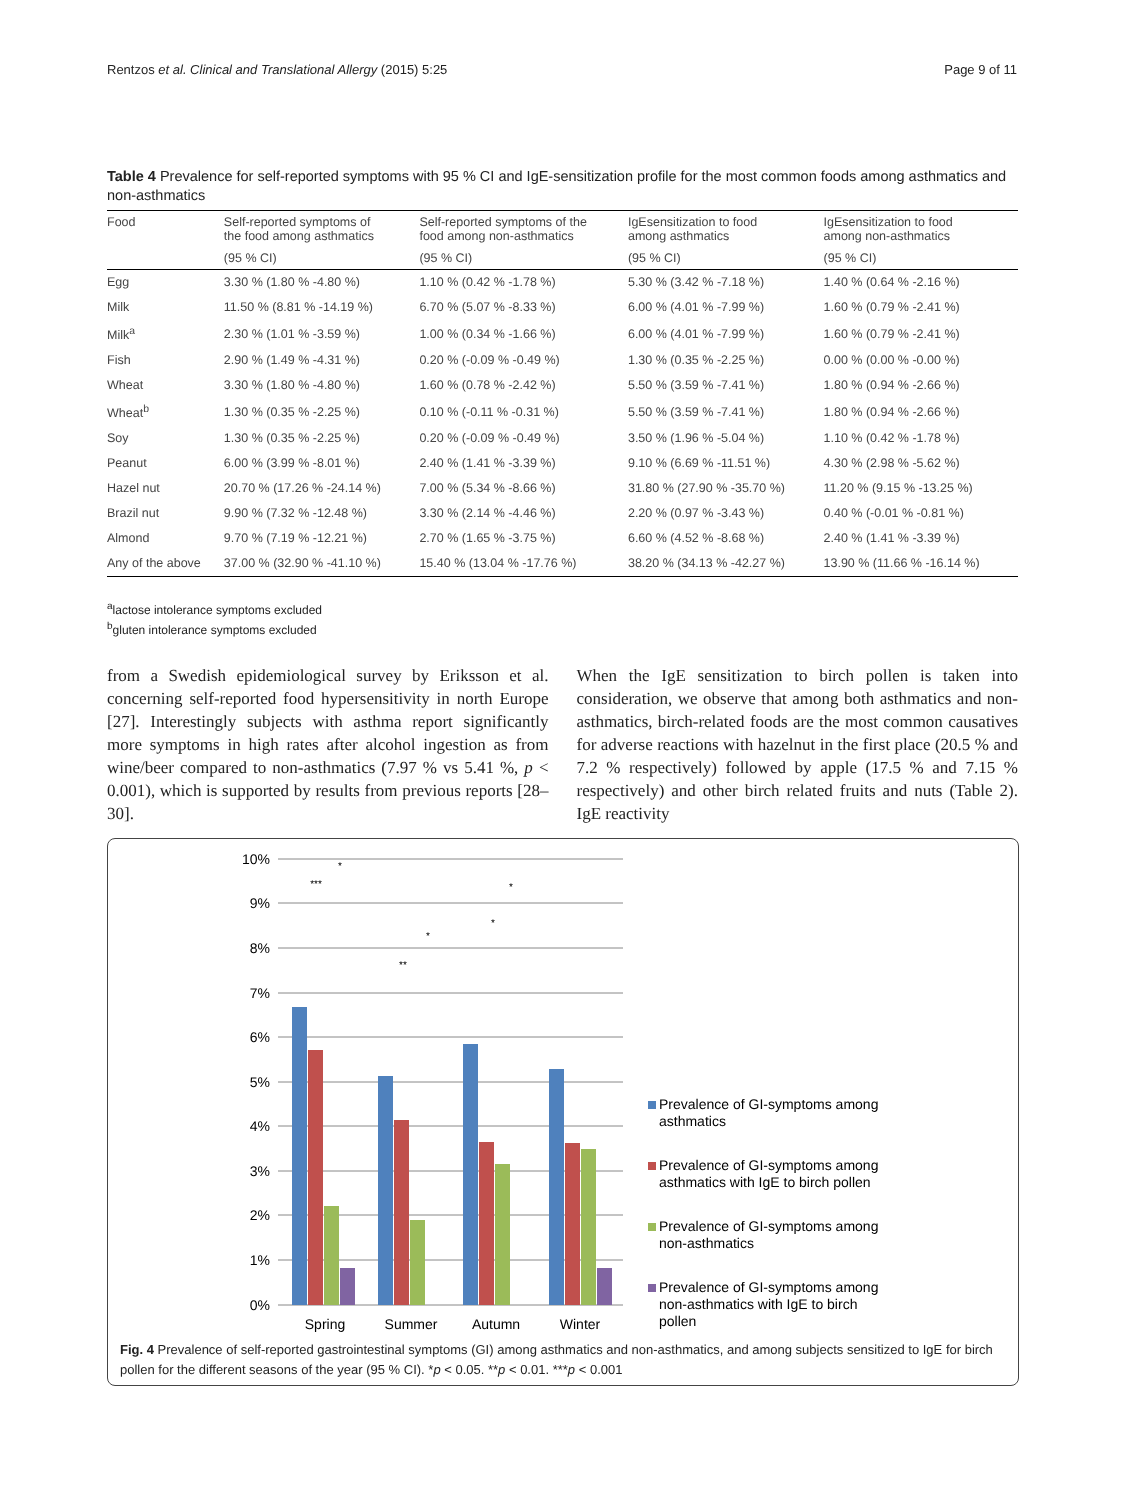Rentzos et al. Clinical and Translational Allergy (2015) 5:25 Page 9 of 11
Table 4 Prevalence for self-reported symptoms with 95 % CI and IgE-sensitization profile for the most common foods among asthmatics and non-asthmatics
| Food | Self-reported symptoms of the food among asthmatics | Self-reported symptoms of the food among non-asthmatics | IgEsensitization to food among asthmatics | IgEsensitization to food among non-asthmatics |
| --- | --- | --- | --- | --- |
| | (95 % CI) | (95 % CI) | (95 % CI) | (95 % CI) |
| Egg | 3.30 % (1.80 % -4.80 %) | 1.10 % (0.42 % -1.78 %) | 5.30 % (3.42 % -7.18 %) | 1.40 % (0.64 % -2.16 %) |
| Milk | 11.50 % (8.81 % -14.19 %) | 6.70 % (5.07 % -8.33 %) | 6.00 % (4.01 % -7.99 %) | 1.60 % (0.79 % -2.41 %) |
| Milk<sup>a</sup> | 2.30 % (1.01 % -3.59 %) | 1.00 % (0.34 % -1.66 %) | 6.00 % (4.01 % -7.99 %) | 1.60 % (0.79 % -2.41 %) |
| Fish | 2.90 % (1.49 % -4.31 %) | 0.20 % (-0.09 % -0.49 %) | 1.30 % (0.35 % -2.25 %) | 0.00 % (0.00 % -0.00 %) |
| Wheat | 3.30 % (1.80 % -4.80 %) | 1.60 % (0.78 % -2.42 %) | 5.50 % (3.59 % -7.41 %) | 1.80 % (0.94 % -2.66 %) |
| Wheat<sup>b</sup> | 1.30 % (0.35 % -2.25 %) | 0.10 % (-0.11 % -0.31 %) | 5.50 % (3.59 % -7.41 %) | 1.80 % (0.94 % -2.66 %) |
| Soy | 1.30 % (0.35 % -2.25 %) | 0.20 % (-0.09 % -0.49 %) | 3.50 % (1.96 % -5.04 %) | 1.10 % (0.42 % -1.78 %) |
| Peanut | 6.00 % (3.99 % -8.01 %) | 2.40 % (1.41 % -3.39 %) | 9.10 % (6.69 % -11.51 %) | 4.30 % (2.98 % -5.62 %) |
| Hazel nut | 20.70 % (17.26 % -24.14 %) | 7.00 % (5.34 % -8.66 %) | 31.80 % (27.90 % -35.70 %) | 11.20 % (9.15 % -13.25 %) |
| Brazil nut | 9.90 % (7.32 % -12.48 %) | 3.30 % (2.14 % -4.46 %) | 2.20 % (0.97 % -3.43 %) | 0.40 % (-0.01 % -0.81 %) |
| Almond | 9.70 % (7.19 % -12.21 %) | 2.70 % (1.65 % -3.75 %) | 6.60 % (4.52 % -8.68 %) | 2.40 % (1.41 % -3.39 %) |
| Any of the above | 37.00 % (32.90 % -41.10 %) | 15.40 % (13.04 % -17.76 %) | 38.20 % (34.13 % -42.27 %) | 13.90 % (11.66 % -16.14 %) |
<sup>a</sup> lactose intolerance symptoms excluded
<sup>b</sup> gluten intolerance symptoms excluded
from a Swedish epidemiological survey by Eriksson et al. concerning self-reported food hypersensitivity in north Europe [27]. Interestingly subjects with asthma report significantly more symptoms in high rates after alcohol ingestion as from wine/beer compared to non-asthmatics (7.97 % vs 5.41 %, p < 0.001), which is supported by results from previous reports [28–30].
When the IgE sensitization to birch pollen is taken into consideration, we observe that among both asthmatics and non-asthmatics, birch-related foods are the most common causatives for adverse reactions with hazelnut in the first place (20.5 % and 7.2 % respectively) followed by apple (17.5 % and 7.15 % respectively) and other birch related fruits and nuts (Table 2). IgE reactivity
10%
9%
8%
7%
6%
5%
4%
3%
2%
1%
0%
Spring
Summer
Autumn
Winter
Prevalence of GI-symptoms among
asthmatics
Prevalence of GI-symptoms among
asthmatics with IgE to birch pollen
Prevalence of GI-symptoms among
non-asthmatics
Prevalence of GI-symptoms among
non-asthmatics with IgE to birch
pollen
***
*
**
*
*
*
Fig. 4 Prevalence of self-reported gastrointestinal symptoms (GI) among asthmatics and non-asthmatics, and among subjects sensitized to IgE for birch pollen for the different seasons of the year (95 % CI). *p < 0.05. **p < 0.01. ***p < 0.001